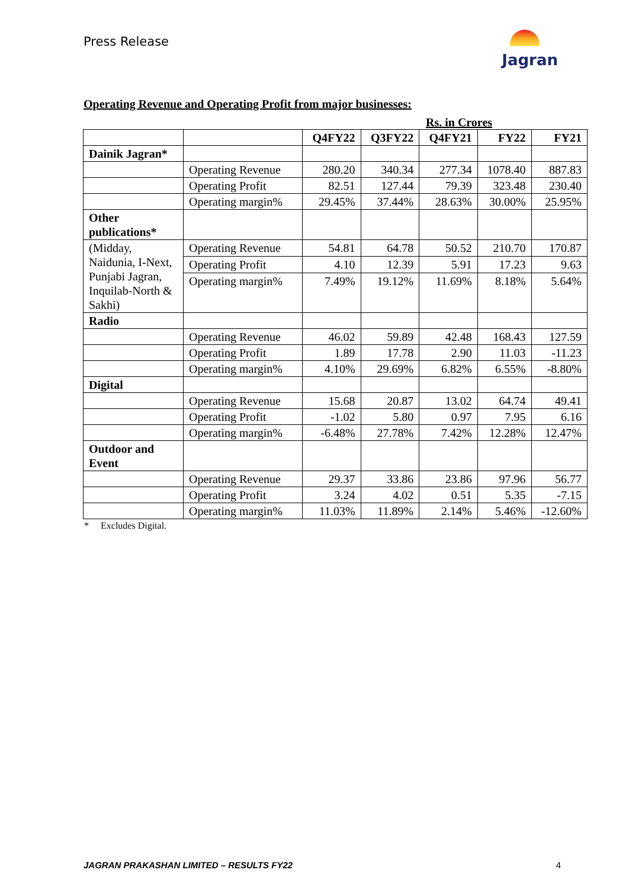Press Release
Jagran
Operating Revenue and Operating Profit from major businesses:
Rs. in Crores
| | | Q4FY22 | Q3FY22 | Q4FY21 | FY22 | FY21 |
| Dainik Jagran* | | | | | | |
| | Operating Revenue | 280.20 | 340.34 | 277.34 | 1078.40 | 887.83 |
| | Operating Profit | 82.51 | 127.44 | 79.39 | 323.48 | 230.40 |
| | Operating margin% | 29.45% | 37.44% | 28.63% | 30.00% | 25.95% |
| Other publications* | | | | | | |
| (Midday, Naidunia, I-Next, Punjabi Jagran, Inquilab-North & Sakhi) | Operating Revenue | 54.81 | 64.78 | 50.52 | 210.70 | 170.87 |
| | Operating Profit | 4.10 | 12.39 | 5.91 | 17.23 | 9.63 |
| | Operating margin% | 7.49% | 19.12% | 11.69% | 8.18% | 5.64% |
| Radio | | | | | | |
| | Operating Revenue | 46.02 | 59.89 | 42.48 | 168.43 | 127.59 |
| | Operating Profit | 1.89 | 17.78 | 2.90 | 11.03 | -11.23 |
| | Operating margin% | 4.10% | 29.69% | 6.82% | 6.55% | -8.80% |
| Digital | | | | | | |
| | Operating Revenue | 15.68 | 20.87 | 13.02 | 64.74 | 49.41 |
| | Operating Profit | -1.02 | 5.80 | 0.97 | 7.95 | 6.16 |
| | Operating margin% | -6.48% | 27.78% | 7.42% | 12.28% | 12.47% |
| Outdoor and Event | | | | | | |
| | Operating Revenue | 29.37 | 33.86 | 23.86 | 97.96 | 56.77 |
| | Operating Profit | 3.24 | 4.02 | 0.51 | 5.35 | -7.15 |
| | Operating margin% | 11.03% | 11.89% | 2.14% | 5.46% | -12.60% |
* Excludes Digital.
JAGRAN PRAKASHAN LIMITED – RESULTS FY22 4